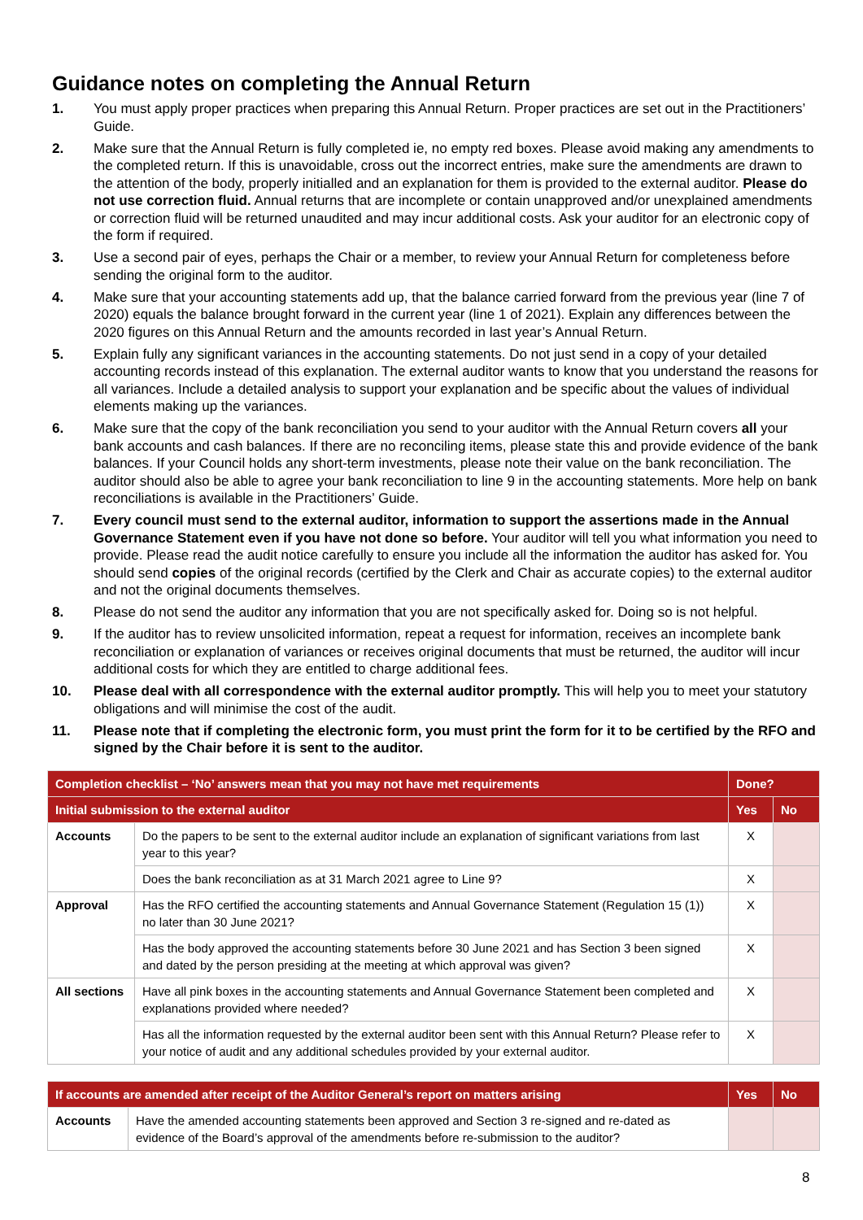Guidance notes on completing the Annual Return
1. You must apply proper practices when preparing this Annual Return. Proper practices are set out in the Practitioners’ Guide.
2. Make sure that the Annual Return is fully completed ie, no empty red boxes. Please avoid making any amendments to the completed return. If this is unavoidable, cross out the incorrect entries, make sure the amendments are drawn to the attention of the body, properly initialled and an explanation for them is provided to the external auditor. Please do not use correction fluid. Annual returns that are incomplete or contain unapproved and/or unexplained amendments or correction fluid will be returned unaudited and may incur additional costs. Ask your auditor for an electronic copy of the form if required.
3. Use a second pair of eyes, perhaps the Chair or a member, to review your Annual Return for completeness before sending the original form to the auditor.
4. Make sure that your accounting statements add up, that the balance carried forward from the previous year (line 7 of 2020) equals the balance brought forward in the current year (line 1 of 2021). Explain any differences between the 2020 figures on this Annual Return and the amounts recorded in last year’s Annual Return.
5. Explain fully any significant variances in the accounting statements. Do not just send in a copy of your detailed accounting records instead of this explanation. The external auditor wants to know that you understand the reasons for all variances. Include a detailed analysis to support your explanation and be specific about the values of individual elements making up the variances.
6. Make sure that the copy of the bank reconciliation you send to your auditor with the Annual Return covers all your bank accounts and cash balances. If there are no reconciling items, please state this and provide evidence of the bank balances. If your Council holds any short-term investments, please note their value on the bank reconciliation. The auditor should also be able to agree your bank reconciliation to line 9 in the accounting statements. More help on bank reconciliations is available in the Practitioners’ Guide.
7. Every council must send to the external auditor, information to support the assertions made in the Annual Governance Statement even if you have not done so before. Your auditor will tell you what information you need to provide. Please read the audit notice carefully to ensure you include all the information the auditor has asked for. You should send copies of the original records (certified by the Clerk and Chair as accurate copies) to the external auditor and not the original documents themselves.
8. Please do not send the auditor any information that you are not specifically asked for. Doing so is not helpful.
9. If the auditor has to review unsolicited information, repeat a request for information, receives an incomplete bank reconciliation or explanation of variances or receives original documents that must be returned, the auditor will incur additional costs for which they are entitled to charge additional fees.
10. Please deal with all correspondence with the external auditor promptly. This will help you to meet your statutory obligations and will minimise the cost of the audit.
11. Please note that if completing the electronic form, you must print the form for it to be certified by the RFO and signed by the Chair before it is sent to the auditor.
| Completion checklist – ‘No’ answers mean that you may not have met requirements | | Done? | |
| --- | --- | --- | --- |
| Initial submission to the external auditor | | Yes | No |
| Accounts | Do the papers to be sent to the external auditor include an explanation of significant variations from last year to this year? | X | |
| | Does the bank reconciliation as at 31 March 2021 agree to Line 9? | X | |
| Approval | Has the RFO certified the accounting statements and Annual Governance Statement (Regulation 15 (1)) no later than 30 June 2021? | X | |
| | Has the body approved the accounting statements before 30 June 2021 and has Section 3 been signed and dated by the person presiding at the meeting at which approval was given? | X | |
| All sections | Have all pink boxes in the accounting statements and Annual Governance Statement been completed and explanations provided where needed? | X | |
| | Has all the information requested by the external auditor been sent with this Annual Return? Please refer to your notice of audit and any additional schedules provided by your external auditor. | X | |
| If accounts are amended after receipt of the Auditor General’s report on matters arising | | Yes | No |
| --- | --- | --- | --- |
| Accounts | Have the amended accounting statements been approved and Section 3 re-signed and re-dated as evidence of the Board’s approval of the amendments before re-submission to the auditor? | | |
8